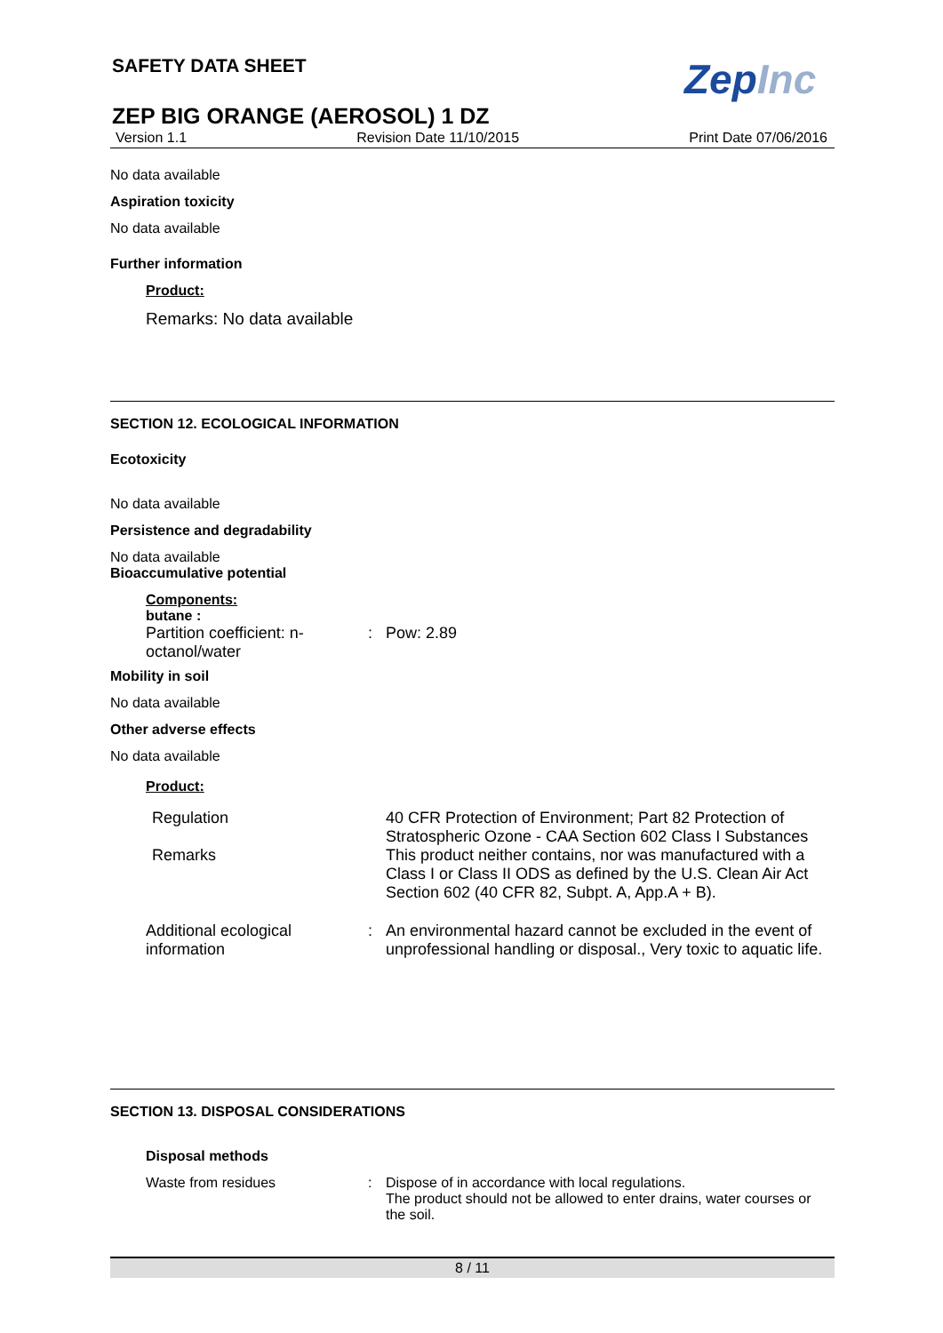SAFETY DATA SHEET ZepInc
ZEP BIG ORANGE (AEROSOL) 1 DZ
Version 1.1 Revision Date 11/10/2015 Print Date 07/06/2016
No data available
Aspiration toxicity
No data available
Further information
Product:
Remarks: No data available
SECTION 12. ECOLOGICAL INFORMATION
Ecotoxicity
No data available
Persistence and degradability
No data available
Bioaccumulative potential
Components:
butane :
Partition coefficient: n-octanol/water
: Pow: 2.89
Mobility in soil
No data available
Other adverse effects
No data available
Product:
Regulation 40 CFR Protection of Environment; Part 82 Protection of Stratospheric Ozone - CAA Section 602 Class I Substances
Remarks This product neither contains, nor was manufactured with a Class I or Class II ODS as defined by the U.S. Clean Air Act Section 602 (40 CFR 82, Subpt. A, App.A + B).
Additional ecological information
: An environmental hazard cannot be excluded in the event of unprofessional handling or disposal., Very toxic to aquatic life.
SECTION 13. DISPOSAL CONSIDERATIONS
Disposal methods
Waste from residues : Dispose of in accordance with local regulations.
The product should not be allowed to enter drains, water courses or the soil.
8 / 11